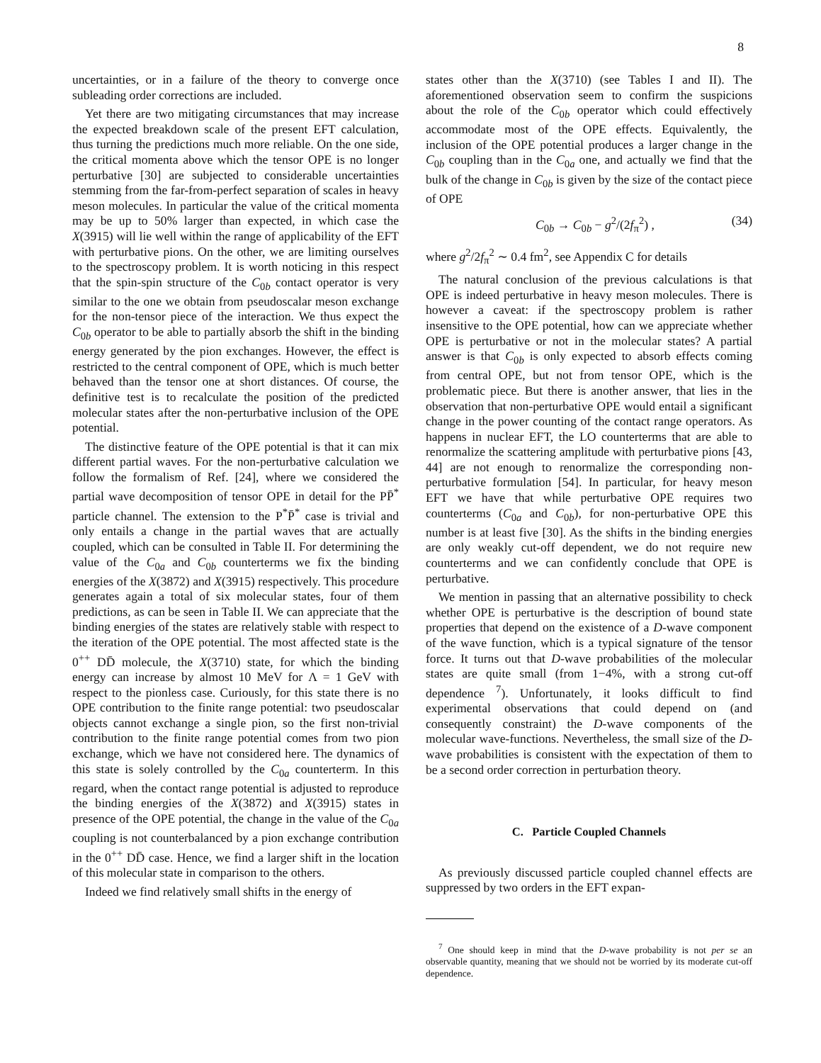8
uncertainties, or in a failure of the theory to converge once subleading order corrections are included.
Yet there are two mitigating circumstances that may increase the expected breakdown scale of the present EFT calculation, thus turning the predictions much more reliable. On the one side, the critical momenta above which the tensor OPE is no longer perturbative [30] are subjected to considerable uncertainties stemming from the far-from-perfect separation of scales in heavy meson molecules. In particular the value of the critical momenta may be up to 50% larger than expected, in which case the X(3915) will lie well within the range of applicability of the EFT with perturbative pions. On the other, we are limiting ourselves to the spectroscopy problem. It is worth noticing in this respect that the spin-spin structure of the C<sub>0b</sub> contact operator is very similar to the one we obtain from pseudoscalar meson exchange for the non-tensor piece of the interaction. We thus expect the C<sub>0b</sub> operator to be able to partially absorb the shift in the binding energy generated by the pion exchanges. However, the effect is restricted to the central component of OPE, which is much better behaved than the tensor one at short distances. Of course, the definitive test is to recalculate the position of the predicted molecular states after the non-perturbative inclusion of the OPE potential.
The distinctive feature of the OPE potential is that it can mix different partial waves. For the non-perturbative calculation we follow the formalism of Ref. [24], where we considered the partial wave decomposition of tensor OPE in detail for the PP̄<sup>*</sup> particle channel. The extension to the P<sup>*</sup>P̄<sup>*</sup> case is trivial and only entails a change in the partial waves that are actually coupled, which can be consulted in Table II. For determining the value of the C<sub>0a</sub> and C<sub>0b</sub> counterterms we fix the binding energies of the X(3872) and X(3915) respectively. This procedure generates again a total of six molecular states, four of them predictions, as can be seen in Table II. We can appreciate that the binding energies of the states are relatively stable with respect to the iteration of the OPE potential. The most affected state is the 0<sup>++</sup> DD̄ molecule, the X(3710) state, for which the binding energy can increase by almost 10 MeV for Λ = 1 GeV with respect to the pionless case. Curiously, for this state there is no OPE contribution to the finite range potential: two pseudoscalar objects cannot exchange a single pion, so the first non-trivial contribution to the finite range potential comes from two pion exchange, which we have not considered here. The dynamics of this state is solely controlled by the C<sub>0a</sub> counterterm. In this regard, when the contact range potential is adjusted to reproduce the binding energies of the X(3872) and X(3915) states in presence of the OPE potential, the change in the value of the C<sub>0a</sub> coupling is not counterbalanced by a pion exchange contribution in the 0<sup>++</sup> DD̄ case. Hence, we find a larger shift in the location of this molecular state in comparison to the others.
Indeed we find relatively small shifts in the energy of
states other than the X(3710) (see Tables I and II). The aforementioned observation seem to confirm the suspicions about the role of the C<sub>0b</sub> operator which could effectively accommodate most of the OPE effects. Equivalently, the inclusion of the OPE potential produces a larger change in the C<sub>0b</sub> coupling than in the C<sub>0a</sub> one, and actually we find that the bulk of the change in C<sub>0b</sub> is given by the size of the contact piece of OPE
C<sub>0b</sub> → C<sub>0b</sub> − g<sup>2</sup>/(2f<sub>π</sub><sup>2</sup>) , (34)
where g<sup>2</sup>/2f<sub>π</sub><sup>2</sup> ∼ 0.4 fm<sup>2</sup>, see Appendix C for details
The natural conclusion of the previous calculations is that OPE is indeed perturbative in heavy meson molecules. There is however a caveat: if the spectroscopy problem is rather insensitive to the OPE potential, how can we appreciate whether OPE is perturbative or not in the molecular states? A partial answer is that C<sub>0b</sub> is only expected to absorb effects coming from central OPE, but not from tensor OPE, which is the problematic piece. But there is another answer, that lies in the observation that non-perturbative OPE would entail a significant change in the power counting of the contact range operators. As happens in nuclear EFT, the LO counterterms that are able to renormalize the scattering amplitude with perturbative pions [43, 44] are not enough to renormalize the corresponding non-perturbative formulation [54]. In particular, for heavy meson EFT we have that while perturbative OPE requires two counterterms (C<sub>0a</sub> and C<sub>0b</sub>), for non-perturbative OPE this number is at least five [30]. As the shifts in the binding energies are only weakly cut-off dependent, we do not require new counterterms and we can confidently conclude that OPE is perturbative.
We mention in passing that an alternative possibility to check whether OPE is perturbative is the description of bound state properties that depend on the existence of a D-wave component of the wave function, which is a typical signature of the tensor force. It turns out that D-wave probabilities of the molecular states are quite small (from 1−4%, with a strong cut-off dependence <sup>7</sup>). Unfortunately, it looks difficult to find experimental observations that could depend on (and consequently constraint) the D-wave components of the molecular wave-functions. Nevertheless, the small size of the D-wave probabilities is consistent with the expectation of them to be a second order correction in perturbation theory.
C. Particle Coupled Channels
As previously discussed particle coupled channel effects are suppressed by two orders in the EFT expan-
<sup>7</sup> One should keep in mind that the D-wave probability is not per se an observable quantity, meaning that we should not be worried by its moderate cut-off dependence.